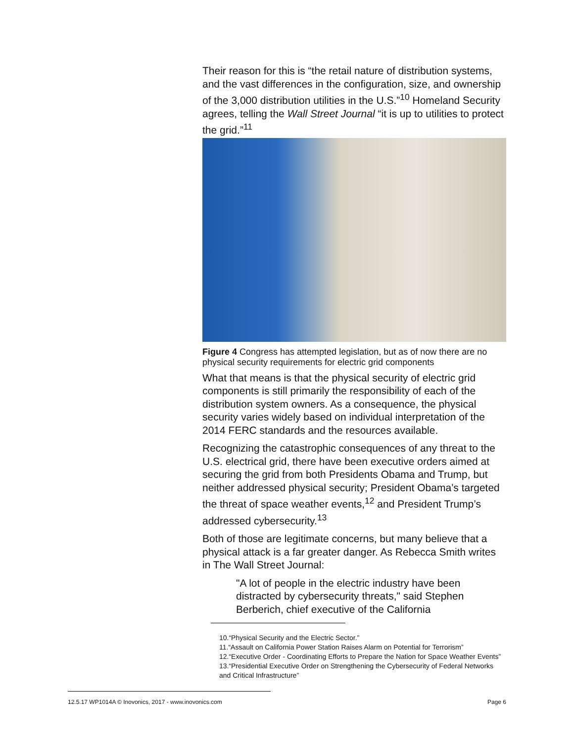Their reason for this is “the retail nature of distribution systems, and the vast differences in the configuration, size, and ownership of the 3,000 distribution utilities in the U.S.”<sup>10</sup> Homeland Security agrees, telling the Wall Street Journal “it is up to utilities to protect the grid.”<sup>11</sup>
Figure 4 Congress has attempted legislation, but as of now there are no physical security requirements for electric grid components
What that means is that the physical security of electric grid components is still primarily the responsibility of each of the distribution system owners. As a consequence, the physical security varies widely based on individual interpretation of the 2014 FERC standards and the resources available.
Recognizing the catastrophic consequences of any threat to the U.S. electrical grid, there have been executive orders aimed at securing the grid from both Presidents Obama and Trump, but neither addressed physical security; President Obama’s targeted the threat of space weather events,<sup>12</sup> and President Trump’s addressed cybersecurity.<sup>13</sup>
Both of those are legitimate concerns, but many believe that a physical attack is a far greater danger. As Rebecca Smith writes in The Wall Street Journal:
"A lot of people in the electric industry have been distracted by cybersecurity threats," said Stephen Berberich, chief executive of the California
10.“Physical Security and the Electric Sector.”
11.“Assault on California Power Station Raises Alarm on Potential for Terrorism”
12.“Executive Order - Coordinating Efforts to Prepare the Nation for Space Weather Events”
13.“Presidential Executive Order on Strengthening the Cybersecurity of Federal Networks and Critical Infrastructure”
Page 6 12.5.17 WP1014A © Inovonics, 2017 - www.inovonics.com